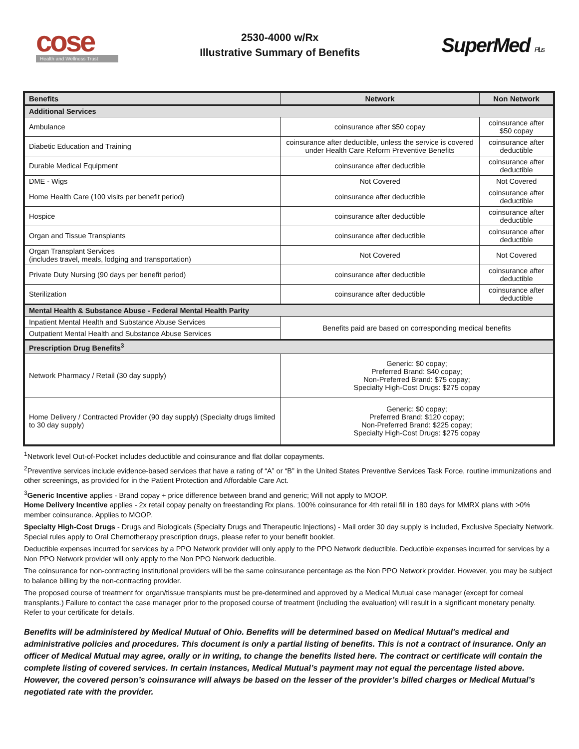cose
Health and Wellness Trust
2530-4000 w/Rx
Illustrative Summary of Benefits
SuperMed Plus
| Benefits | Network | Non Network |
| --- | --- | --- |
| Additional Services | | |
| Ambulance | coinsurance after $50 copay | coinsurance after $50 copay |
| Diabetic Education and Training | coinsurance after deductible, unless the service is covered under Health Care Reform Preventive Benefits | coinsurance after deductible |
| Durable Medical Equipment | coinsurance after deductible | coinsurance after deductible |
| DME - Wigs | Not Covered | Not Covered |
| Home Health Care (100 visits per benefit period) | coinsurance after deductible | coinsurance after deductible |
| Hospice | coinsurance after deductible | coinsurance after deductible |
| Organ and Tissue Transplants | coinsurance after deductible | coinsurance after deductible |
| Organ Transplant Services (includes travel, meals, lodging and transportation) | Not Covered | Not Covered |
| Private Duty Nursing (90 days per benefit period) | coinsurance after deductible | coinsurance after deductible |
| Sterilization | coinsurance after deductible | coinsurance after deductible |
| Mental Health & Substance Abuse - Federal Mental Health Parity | | |
| Inpatient Mental Health and Substance Abuse Services | Benefits paid are based on corresponding medical benefits | |
| Outpatient Mental Health and Substance Abuse Services | | |
| Prescription Drug Benefits<sup>3</sup> | | |
| Network Pharmacy / Retail (30 day supply) | Generic: $0 copay; Preferred Brand: $40 copay; Non-Preferred Brand: $75 copay; Specialty High-Cost Drugs: $275 copay | |
| Home Delivery / Contracted Provider (90 day supply) (Specialty drugs limited to 30 day supply) | Generic: $0 copay; Preferred Brand: $120 copay; Non-Preferred Brand: $225 copay; Specialty High-Cost Drugs: $275 copay | |
<sup>1</sup> Network level Out-of-Pocket includes deductible and coinsurance and flat dollar copayments.
<sup>2</sup> Preventive services include evidence-based services that have a rating of “A” or “B” in the United States Preventive Services Task Force, routine immunizations and other screenings, as provided for in the Patient Protection and Affordable Care Act.
<sup>3</sup> Generic Incentive applies - Brand copay + price difference between brand and generic; Will not apply to MOOP.
Home Delivery Incentive applies - 2x retail copay penalty on freestanding Rx plans. 100% coinsurance for 4th retail fill in 180 days for MMRX plans with >0% member coinsurance. Applies to MOOP.
Specialty High-Cost Drugs - Drugs and Biologicals (Specialty Drugs and Therapeutic Injections) - Mail order 30 day supply is included, Exclusive Specialty Network. Special rules apply to Oral Chemotherapy prescription drugs, please refer to your benefit booklet.
Deductible expenses incurred for services by a PPO Network provider will only apply to the PPO Network deductible. Deductible expenses incurred for services by a Non PPO Network provider will only apply to the Non PPO Network deductible.
The coinsurance for non-contracting institutional providers will be the same coinsurance percentage as the Non PPO Network provider. However, you may be subject to balance billing by the non-contracting provider.
The proposed course of treatment for organ/tissue transplants must be pre-determined and approved by a Medical Mutual case manager (except for corneal transplants.) Failure to contact the case manager prior to the proposed course of treatment (including the evaluation) will result in a significant monetary penalty. Refer to your certificate for details.
Benefits will be administered by Medical Mutual of Ohio. Benefits will be determined based on Medical Mutual's medical and administrative policies and procedures. This document is only a partial listing of benefits. This is not a contract of insurance. Only an officer of Medical Mutual may agree, orally or in writing, to change the benefits listed here. The contract or certificate will contain the complete listing of covered services. In certain instances, Medical Mutual’s payment may not equal the percentage listed above. However, the covered person’s coinsurance will always be based on the lesser of the provider’s billed charges or Medical Mutual’s negotiated rate with the provider.